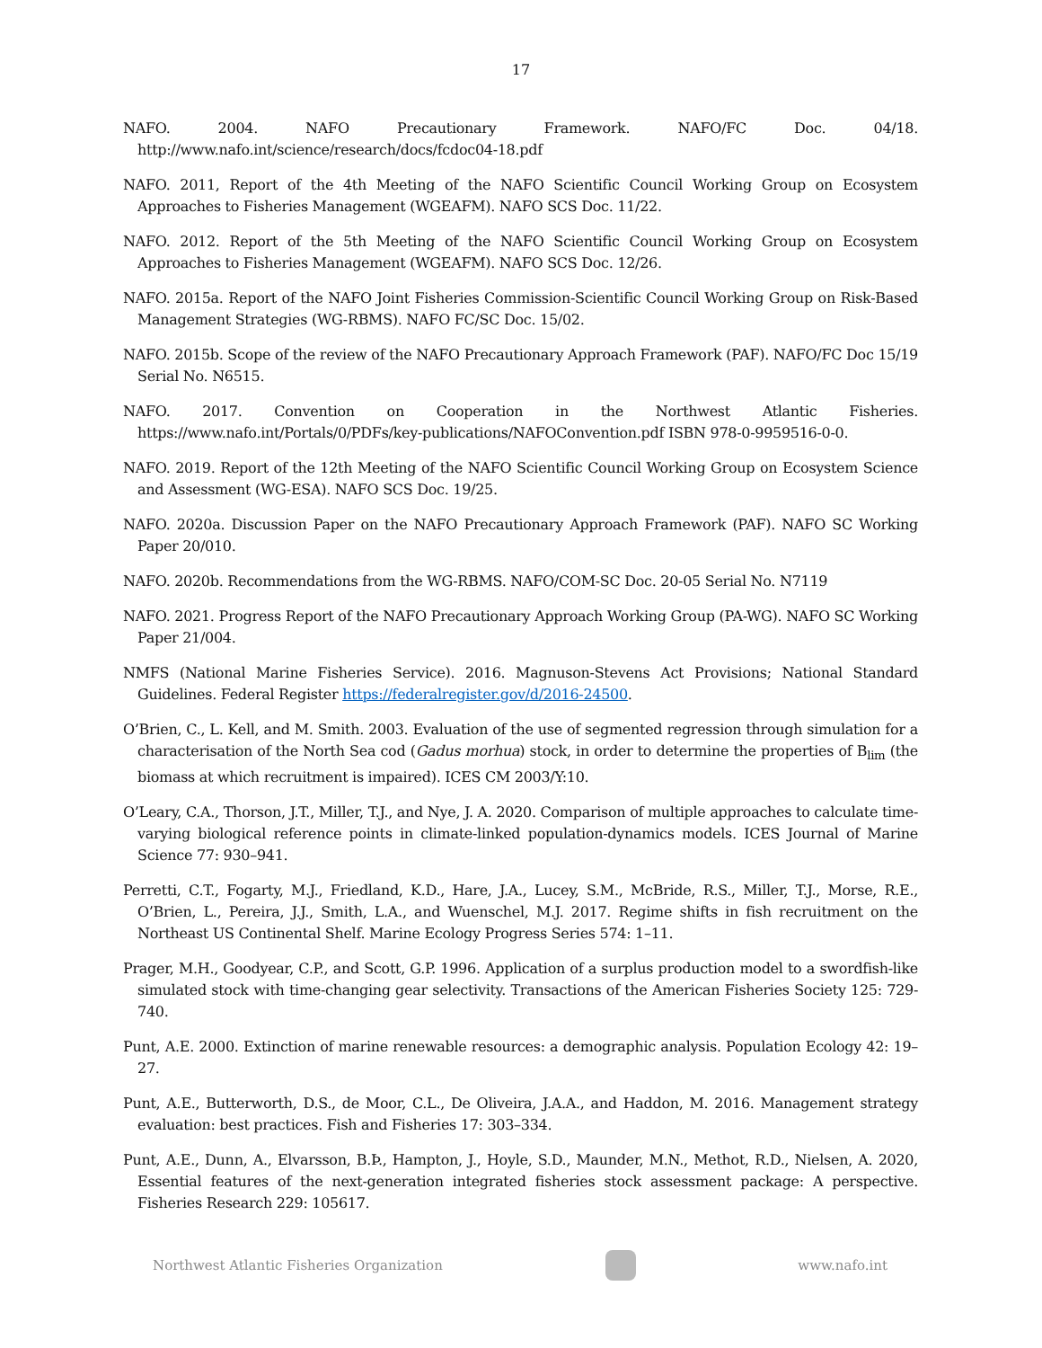17
NAFO. 2004. NAFO Precautionary Framework. NAFO/FC Doc. 04/18. http://www.nafo.int/science/research/docs/fcdoc04-18.pdf
NAFO. 2011, Report of the 4th Meeting of the NAFO Scientific Council Working Group on Ecosystem Approaches to Fisheries Management (WGEAFM). NAFO SCS Doc. 11/22.
NAFO. 2012. Report of the 5th Meeting of the NAFO Scientific Council Working Group on Ecosystem Approaches to Fisheries Management (WGEAFM). NAFO SCS Doc. 12/26.
NAFO. 2015a. Report of the NAFO Joint Fisheries Commission-Scientific Council Working Group on Risk-Based Management Strategies (WG-RBMS). NAFO FC/SC Doc. 15/02.
NAFO. 2015b. Scope of the review of the NAFO Precautionary Approach Framework (PAF). NAFO/FC Doc 15/19 Serial No. N6515.
NAFO. 2017. Convention on Cooperation in the Northwest Atlantic Fisheries. https://www.nafo.int/Portals/0/PDFs/key-publications/NAFOConvention.pdf ISBN 978-0-9959516-0-0.
NAFO. 2019. Report of the 12th Meeting of the NAFO Scientific Council Working Group on Ecosystem Science and Assessment (WG-ESA). NAFO SCS Doc. 19/25.
NAFO. 2020a. Discussion Paper on the NAFO Precautionary Approach Framework (PAF). NAFO SC Working Paper 20/010.
NAFO. 2020b. Recommendations from the WG-RBMS. NAFO/COM-SC Doc. 20-05 Serial No. N7119
NAFO. 2021. Progress Report of the NAFO Precautionary Approach Working Group (PA-WG). NAFO SC Working Paper 21/004.
NMFS (National Marine Fisheries Service). 2016. Magnuson-Stevens Act Provisions; National Standard Guidelines. Federal Register https://federalregister.gov/d/2016-24500.
O’Brien, C., L. Kell, and M. Smith. 2003. Evaluation of the use of segmented regression through simulation for a characterisation of the North Sea cod (Gadus morhua) stock, in order to determine the properties of B<sub>lim</sub> (the biomass at which recruitment is impaired). ICES CM 2003/Y:10.
O’Leary, C.A., Thorson, J.T., Miller, T.J., and Nye, J. A. 2020. Comparison of multiple approaches to calculate time-varying biological reference points in climate-linked population-dynamics models. ICES Journal of Marine Science 77: 930–941.
Perretti, C.T., Fogarty, M.J., Friedland, K.D., Hare, J.A., Lucey, S.M., McBride, R.S., Miller, T.J., Morse, R.E., O’Brien, L., Pereira, J.J., Smith, L.A., and Wuenschel, M.J. 2017. Regime shifts in fish recruitment on the Northeast US Continental Shelf. Marine Ecology Progress Series 574: 1–11.
Prager, M.H., Goodyear, C.P., and Scott, G.P. 1996. Application of a surplus production model to a swordfish-like simulated stock with time-changing gear selectivity. Transactions of the American Fisheries Society 125: 729-740.
Punt, A.E. 2000. Extinction of marine renewable resources: a demographic analysis. Population Ecology 42: 19–27.
Punt, A.E., Butterworth, D.S., de Moor, C.L., De Oliveira, J.A.A., and Haddon, M. 2016. Management strategy evaluation: best practices. Fish and Fisheries 17: 303–334.
Punt, A.E., Dunn, A., Elvarsson, B.Þ., Hampton, J., Hoyle, S.D., Maunder, M.N., Methot, R.D., Nielsen, A. 2020, Essential features of the next-generation integrated fisheries stock assessment package: A perspective. Fisheries Research 229: 105617.
Northwest Atlantic Fisheries Organization
www.nafo.int